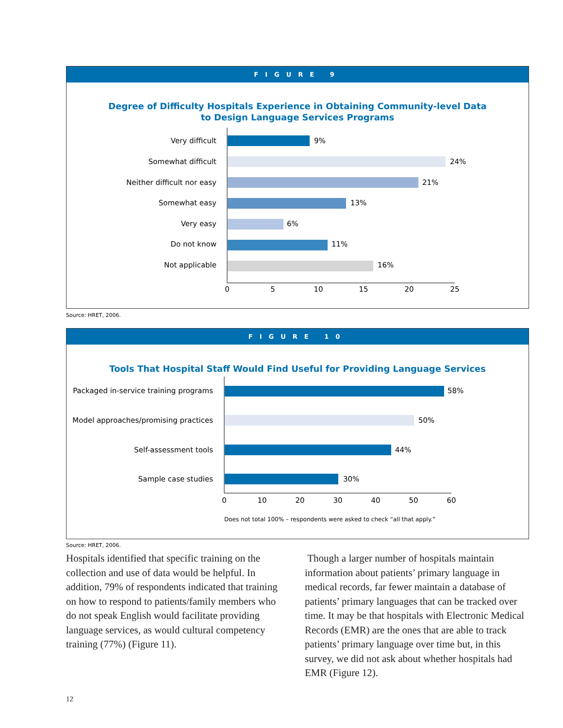FIGURE 9
Degree of Difficulty Hospitals Experience in Obtaining Community-level Data
to Design Language Services Programs
Very difficult
Somewhat difficult
Neither difficult nor easy
Somewhat easy
Very easy
Do not know
Not applicable
9%
24%
21%
13%
6%
11%
16%
0
5
10
15
20
25
Source: HRET, 2006.
FIGURE 10
Tools That Hospital Staff Would Find Useful for Providing Language Services
Packaged in-service training programs
Model approaches/promising practices
Self-assessment tools
Sample case studies
58%
50%
44%
30%
0
10
20
30
40
50
60
Does not total 100% – respondents were asked to check “all that apply.”
Source: HRET, 2006.
Hospitals identified that specific training on the collection and use of data would be helpful. In addition, 79% of respondents indicated that training on how to respond to patients/family members who do not speak English would facilitate providing language services, as would cultural competency training (77%) (Figure 11).
Though a larger number of hospitals maintain information about patients’ primary language in medical records, far fewer maintain a database of patients’ primary languages that can be tracked over time. It may be that hospitals with Electronic Medical Records (EMR) are the ones that are able to track patients’ primary language over time but, in this survey, we did not ask about whether hospitals had EMR (Figure 12).
12